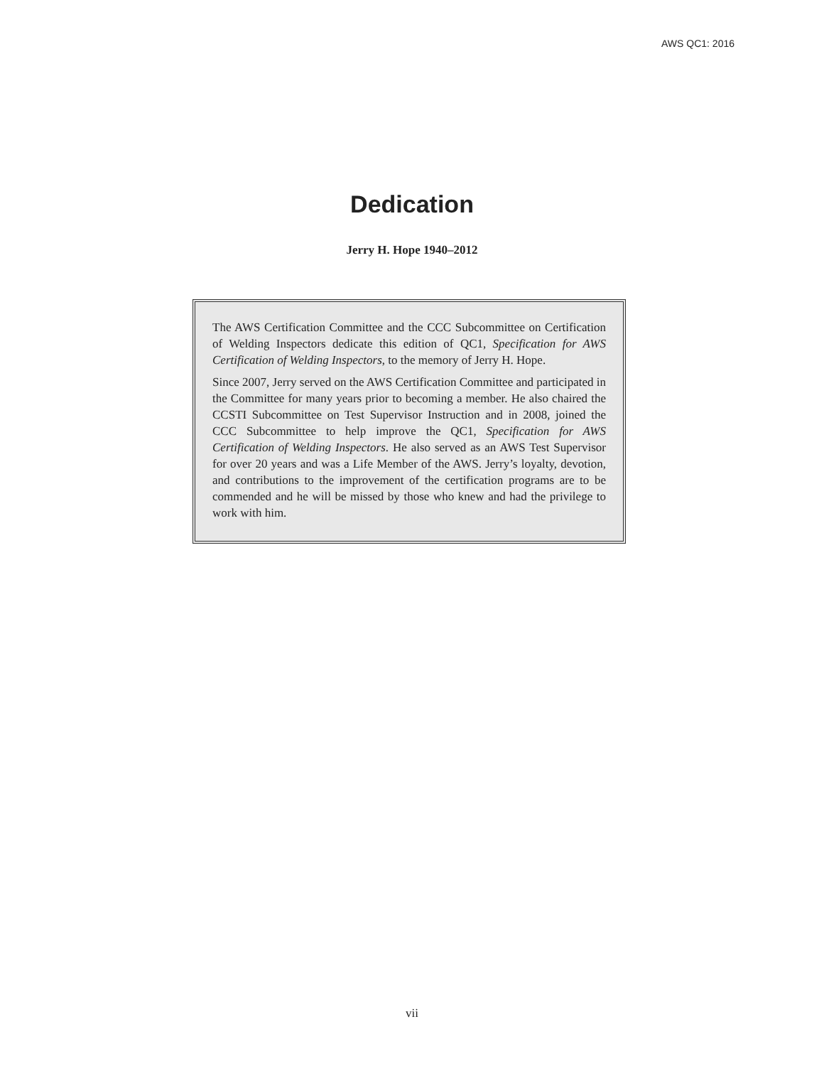AWS QC1: 2016
Dedication
Jerry H. Hope 1940–2012
The AWS Certification Committee and the CCC Subcommittee on Certification of Welding Inspectors dedicate this edition of QC1, Specification for AWS Certification of Welding Inspectors, to the memory of Jerry H. Hope.
Since 2007, Jerry served on the AWS Certification Committee and participated in the Committee for many years prior to becoming a member. He also chaired the CCSTI Subcommittee on Test Supervisor Instruction and in 2008, joined the CCC Subcommittee to help improve the QC1, Specification for AWS Certification of Welding Inspectors. He also served as an AWS Test Supervisor for over 20 years and was a Life Member of the AWS. Jerry’s loyalty, devotion, and contributions to the improvement of the certification programs are to be commended and he will be missed by those who knew and had the privilege to work with him.
vii